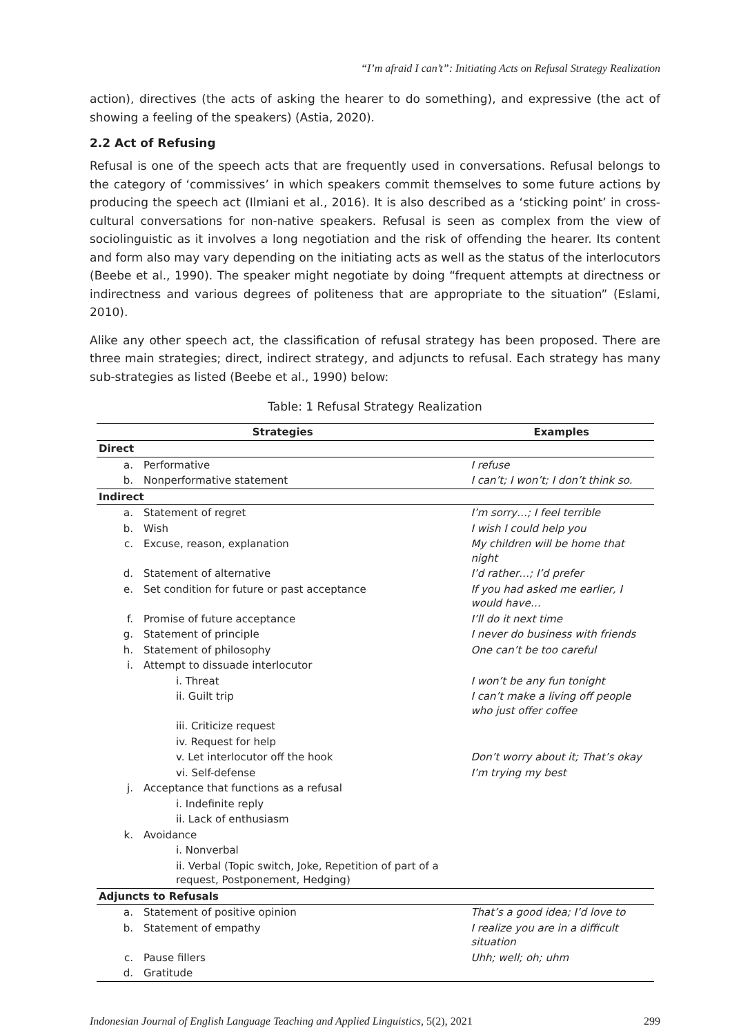“I’m afraid I can’t”: Initiating Acts on Refusal Strategy Realization
action), directives (the acts of asking the hearer to do something), and expressive (the act of showing a feeling of the speakers) (Astia, 2020).
2.2 Act of Refusing
Refusal is one of the speech acts that are frequently used in conversations. Refusal belongs to the category of ‘commissives’ in which speakers commit themselves to some future actions by producing the speech act (Ilmiani et al., 2016). It is also described as a ‘sticking point’ in cross-cultural conversations for non-native speakers. Refusal is seen as complex from the view of sociolinguistic as it involves a long negotiation and the risk of offending the hearer. Its content and form also may vary depending on the initiating acts as well as the status of the interlocutors (Beebe et al., 1990). The speaker might negotiate by doing “frequent attempts at directness or indirectness and various degrees of politeness that are appropriate to the situation” (Eslami, 2010).
Alike any other speech act, the classification of refusal strategy has been proposed. There are three main strategies; direct, indirect strategy, and adjuncts to refusal. Each strategy has many sub-strategies as listed (Beebe et al., 1990) below:
Table: 1 Refusal Strategy Realization
| Strategies | | Examples |
| --- | --- | --- |
| Direct | | |
| a. | Performative | I refuse |
| b. | Nonperformative statement | I can’t; I won’t; I don’t think so. |
| Indirect | | |
| a. | Statement of regret | I’m sorry…; I feel terrible |
| b. | Wish | I wish I could help you |
| c. | Excuse, reason, explanation | My children will be home that night |
| d. | Statement of alternative | I’d rather…; I’d prefer |
| e. | Set condition for future or past acceptance | If you had asked me earlier, I would have… |
| f. | Promise of future acceptance | I’ll do it next time |
| g. | Statement of principle | I never do business with friends |
| h. | Statement of philosophy | One can’t be too careful |
| i. | Attempt to dissuade interlocutor | |
| | i. Threat | I won’t be any fun tonight |
| | ii. Guilt trip | I can’t make a living off people who just offer coffee |
| | iii. Criticize request | |
| | iv. Request for help | |
| | v. Let interlocutor off the hook | Don’t worry about it; That’s okay |
| | vi. Self-defense | I’m trying my best |
| j. | Acceptance that functions as a refusal | |
| | i. Indefinite reply | |
| | ii. Lack of enthusiasm | |
| k. | Avoidance | |
| | i. Nonverbal | |
| | ii. Verbal (Topic switch, Joke, Repetition of part of a request, Postponement, Hedging) | |
| Adjuncts to Refusals | | |
| a. | Statement of positive opinion | That’s a good idea; I’d love to |
| b. | Statement of empathy | I realize you are in a difficult situation |
| c. | Pause fillers | Uhh; well; oh; uhm |
| d. | Gratitude | |
Indonesian Journal of English Language Teaching and Applied Linguistics, 5(2), 2021 299